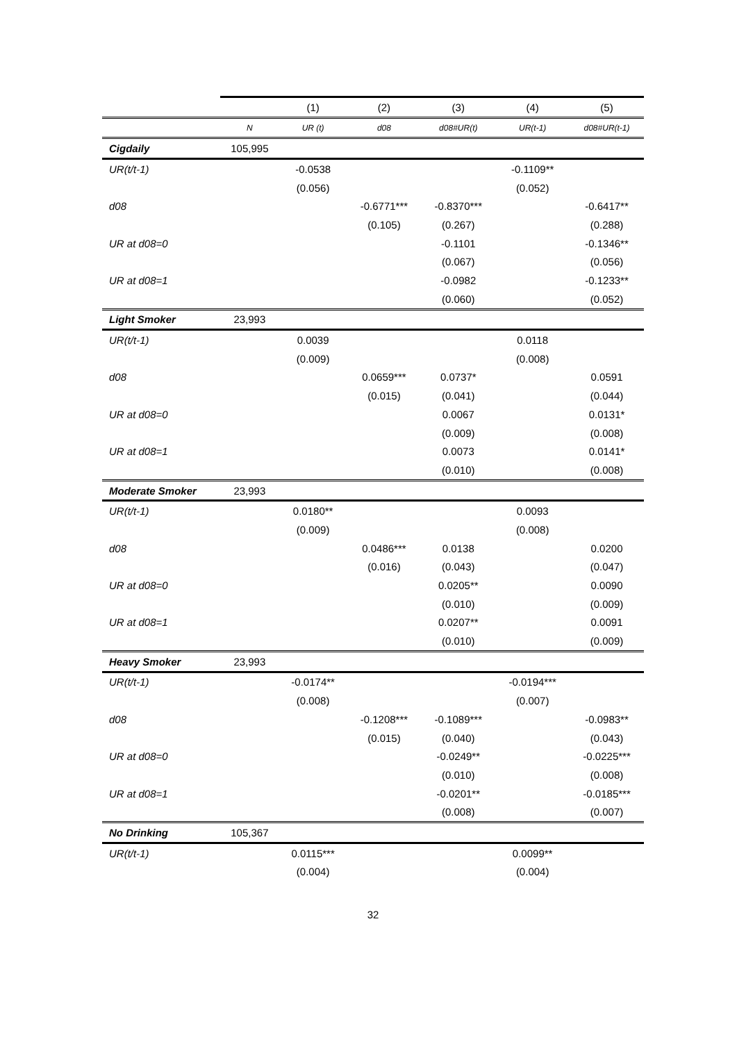| | | (1) | (2) | (3) | (4) | (5) |
| --- | --- | --- | --- | --- | --- | --- |
| | N | UR (t) | d08 | d08#UR(t) | UR(t-1) | d08#UR(t-1) |
| Cigdaily | 105,995 | | | | | |
| UR(t/t-1) | | -0.0538 | | | -0.1109** | |
| | | (0.056) | | | (0.052) | |
| d08 | | | -0.6771*** | -0.8370*** | | -0.6417** |
| | | | (0.105) | (0.267) | | (0.288) |
| UR at d08=0 | | | | -0.1101 | | -0.1346** |
| | | | | (0.067) | | (0.056) |
| UR at d08=1 | | | | -0.0982 | | -0.1233** |
| | | | | (0.060) | | (0.052) |
| Light Smoker | 23,993 | | | | | |
| UR(t/t-1) | | 0.0039 | | | 0.0118 | |
| | | (0.009) | | | (0.008) | |
| d08 | | | 0.0659*** | 0.0737* | | 0.0591 |
| | | | (0.015) | (0.041) | | (0.044) |
| UR at d08=0 | | | | 0.0067 | | 0.0131* |
| | | | | (0.009) | | (0.008) |
| UR at d08=1 | | | | 0.0073 | | 0.0141* |
| | | | | (0.010) | | (0.008) |
| Moderate Smoker | 23,993 | | | | | |
| UR(t/t-1) | | 0.0180** | | | 0.0093 | |
| | | (0.009) | | | (0.008) | |
| d08 | | | 0.0486*** | 0.0138 | | 0.0200 |
| | | | (0.016) | (0.043) | | (0.047) |
| UR at d08=0 | | | | 0.0205** | | 0.0090 |
| | | | | (0.010) | | (0.009) |
| UR at d08=1 | | | | 0.0207** | | 0.0091 |
| | | | | (0.010) | | (0.009) |
| Heavy Smoker | 23,993 | | | | | |
| UR(t/t-1) | | -0.0174** | | | -0.0194*** | |
| | | (0.008) | | | (0.007) | |
| d08 | | | -0.1208*** | -0.1089*** | | -0.0983** |
| | | | (0.015) | (0.040) | | (0.043) |
| UR at d08=0 | | | | -0.0249** | | -0.0225*** |
| | | | | (0.010) | | (0.008) |
| UR at d08=1 | | | | -0.0201** | | -0.0185*** |
| | | | | (0.008) | | (0.007) |
| No Drinking | 105,367 | | | | | |
| UR(t/t-1) | | 0.0115*** | | | 0.0099** | |
| | | (0.004) | | | (0.004) | |
32